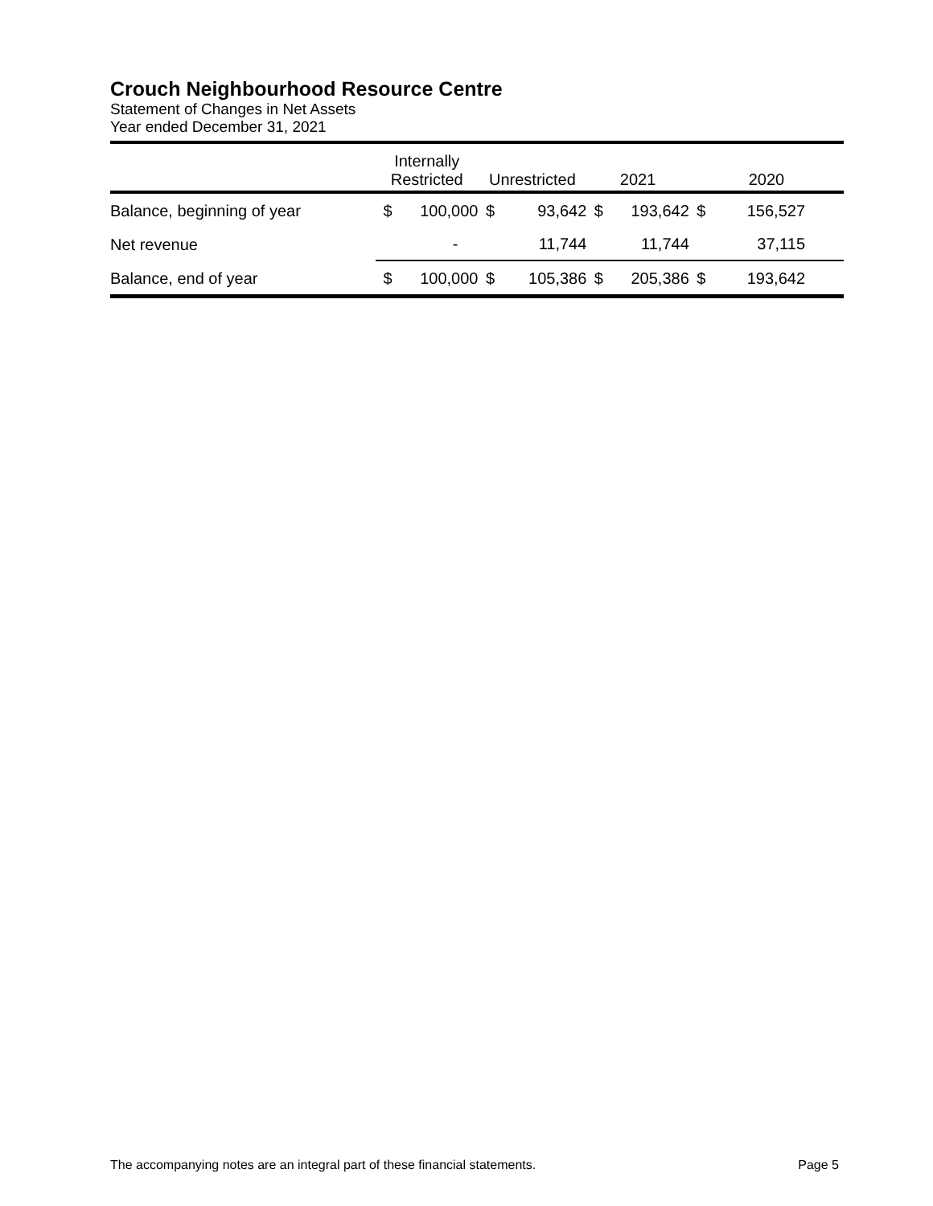Crouch Neighbourhood Resource Centre
Statement of Changes in Net Assets
Year ended December 31, 2021
| | Internally Restricted | | Unrestricted | | 2021 | | 2020 | |
| --- | --- | --- | --- | --- | --- | --- | --- | --- |
| Balance, beginning of year | $ | 100,000 | $ | 93,642 | $ | 193,642 | $ | 156,527 |
| Net revenue | | - | | 11,744 | | 11,744 | | 37,115 |
| Balance, end of year | $ | 100,000 | $ | 105,386 | $ | 205,386 | $ | 193,642 |
The accompanying notes are an integral part of these financial statements. Page 5